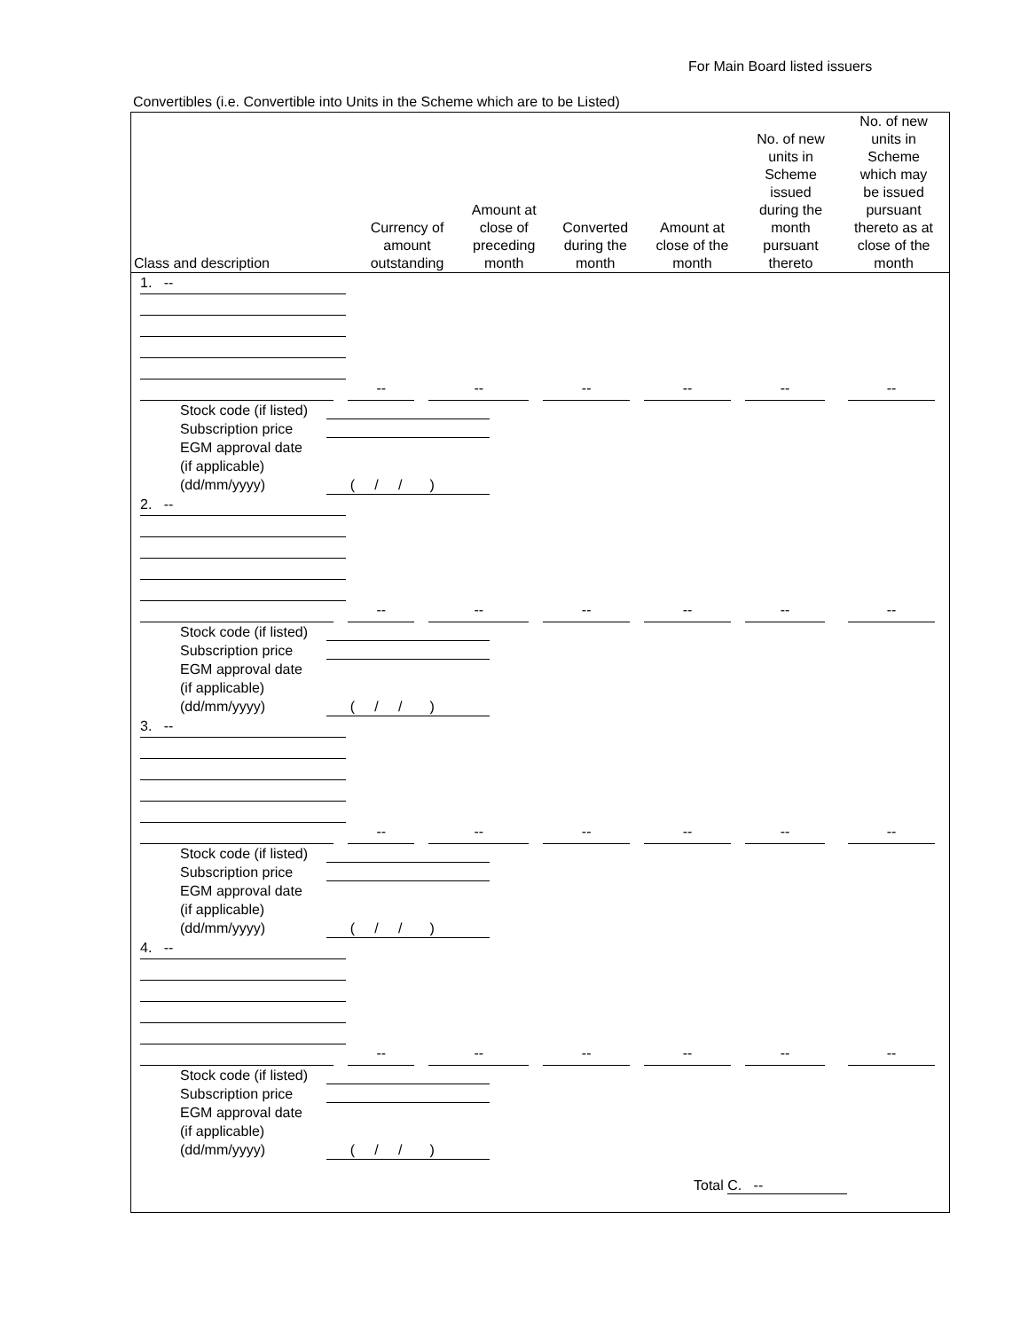For Main Board listed issuers
Convertibles (i.e. Convertible into Units in the Scheme which are to be Listed)
| Class and description | Currency of amount outstanding | Amount at close of preceding month | Converted during the month | Amount at close of the month | No. of new units in Scheme issued during the month pursuant thereto | No. of new units in Scheme which may be issued pursuant thereto as at close of the month |
| --- | --- | --- | --- | --- | --- | --- |
1. --
--
--
--
--
--
--
Stock code (if listed)
Subscription price
EGM approval date
(if applicable)
(dd/mm/yyyy) ( / / )
2. --
--
--
--
--
--
--
Stock code (if listed)
Subscription price
EGM approval date
(if applicable)
(dd/mm/yyyy) ( / / )
3. --
--
--
--
--
--
--
Stock code (if listed)
Subscription price
EGM approval date
(if applicable)
(dd/mm/yyyy) ( / / )
4. --
--
--
--
--
--
--
Stock code (if listed)
Subscription price
EGM approval date
(if applicable)
(dd/mm/yyyy) ( / / )
Total C. --